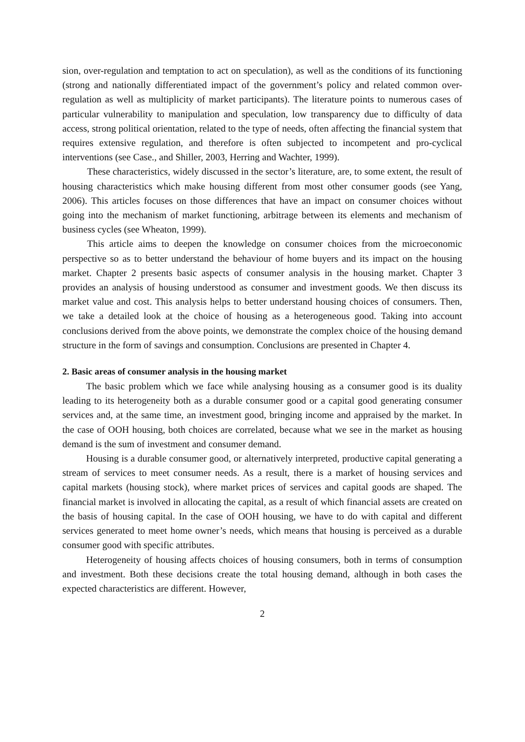sion, over-regulation and temptation to act on speculation), as well as the conditions of its functioning (strong and nationally differentiated impact of the government’s policy and related common over-regulation as well as multiplicity of market participants). The literature points to numerous cases of particular vulnerability to manipulation and speculation, low transparency due to difficulty of data access, strong political orientation, related to the type of needs, often affecting the financial system that requires extensive regulation, and therefore is often subjected to incompetent and pro-cyclical interventions (see Case., and Shiller, 2003, Herring and Wachter, 1999).
These characteristics, widely discussed in the sector’s literature, are, to some extent, the result of housing characteristics which make housing different from most other consumer goods (see Yang, 2006). This articles focuses on those differences that have an impact on consumer choices without going into the mechanism of market functioning, arbitrage between its elements and mechanism of business cycles (see Wheaton, 1999).
This article aims to deepen the knowledge on consumer choices from the microeconomic perspective so as to better understand the behaviour of home buyers and its impact on the housing market. Chapter 2 presents basic aspects of consumer analysis in the housing market. Chapter 3 provides an analysis of housing understood as consumer and investment goods. We then discuss its market value and cost. This analysis helps to better understand housing choices of consumers. Then, we take a detailed look at the choice of housing as a heterogeneous good. Taking into account conclusions derived from the above points, we demonstrate the complex choice of the housing demand structure in the form of savings and consumption. Conclusions are presented in Chapter 4.
2. Basic areas of consumer analysis in the housing market
The basic problem which we face while analysing housing as a consumer good is its duality leading to its heterogeneity both as a durable consumer good or a capital good generating consumer services and, at the same time, an investment good, bringing income and appraised by the market. In the case of OOH housing, both choices are correlated, because what we see in the market as housing demand is the sum of investment and consumer demand.
Housing is a durable consumer good, or alternatively interpreted, productive capital generating a stream of services to meet consumer needs. As a result, there is a market of housing services and capital markets (housing stock), where market prices of services and capital goods are shaped. The financial market is involved in allocating the capital, as a result of which financial assets are created on the basis of housing capital. In the case of OOH housing, we have to do with capital and different services generated to meet home owner’s needs, which means that housing is perceived as a durable consumer good with specific attributes.
Heterogeneity of housing affects choices of housing consumers, both in terms of consumption and investment. Both these decisions create the total housing demand, although in both cases the expected characteristics are different. However,
2